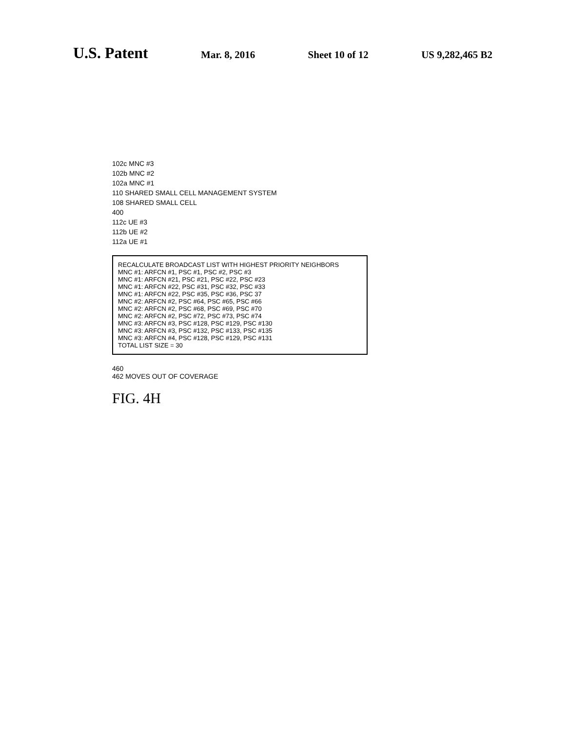U.S. Patent Mar. 8, 2016 Sheet 10 of 12 US 9,282,465 B2
102c MNC #3
102b MNC #2
102a MNC #1
110 SHARED SMALL CELL MANAGEMENT SYSTEM
108 SHARED SMALL CELL
400
112c UE #3
112b UE #2
112a UE #1
RECALCULATE BROADCAST LIST WITH HIGHEST PRIORITY NEIGHBORS
MNC #1: ARFCN #1, PSC #1, PSC #2, PSC #3
MNC #1: ARFCN #21, PSC #21, PSC #22, PSC #23
MNC #1: ARFCN #22, PSC #31, PSC #32, PSC #33
MNC #1: ARFCN #22, PSC #35, PSC #36, PSC 37
MNC #2: ARFCN #2, PSC #64, PSC #65, PSC #66
MNC #2: ARFCN #2, PSC #68, PSC #69, PSC #70
MNC #2: ARFCN #2, PSC #72, PSC #73, PSC #74
MNC #3: ARFCN #3, PSC #128, PSC #129, PSC #130
MNC #3: ARFCN #3, PSC #132, PSC #133, PSC #135
MNC #3: ARFCN #4, PSC #128, PSC #129, PSC #131
TOTAL LIST SIZE = 30
460
462 MOVES OUT OF COVERAGE
FIG. 4H